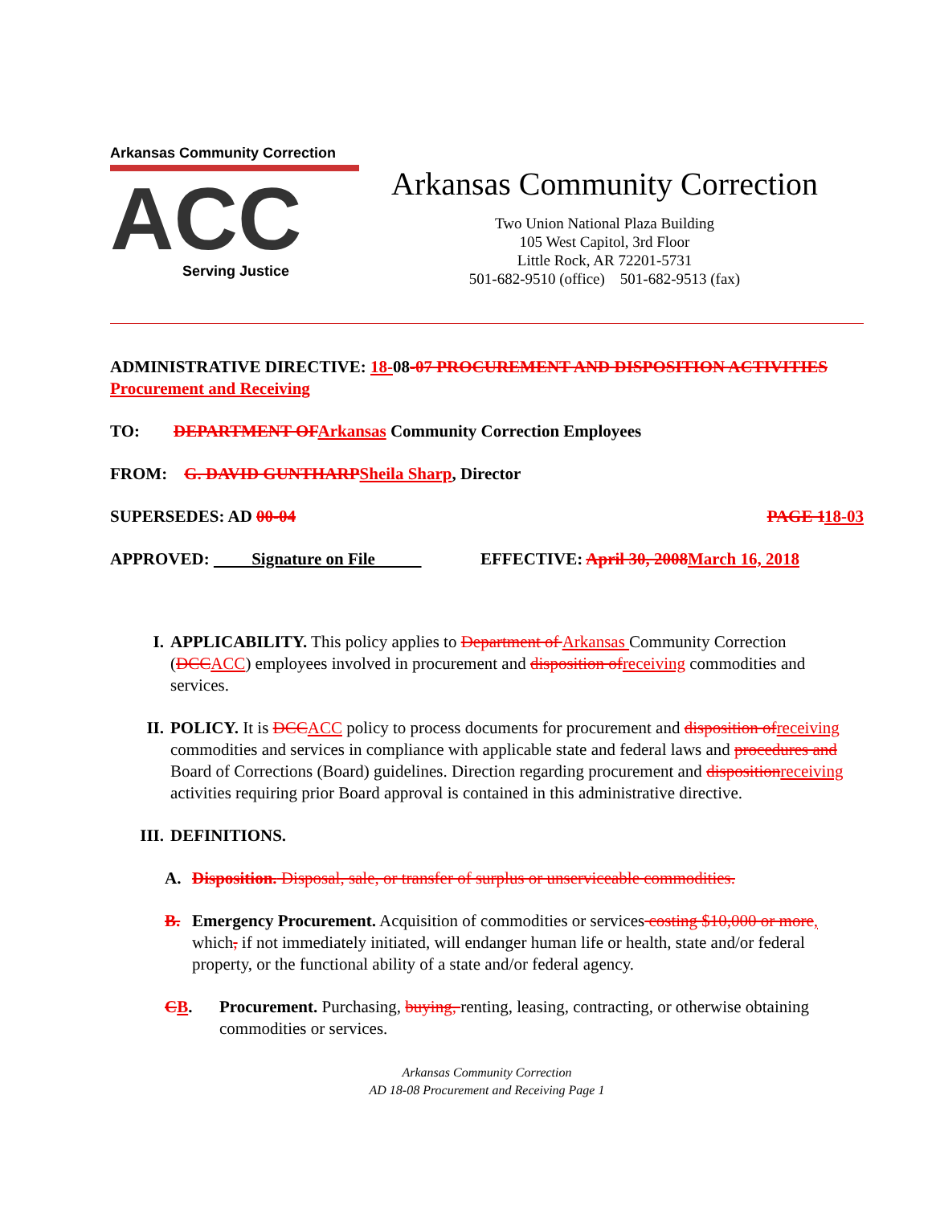Arkansas Community Correction
ACC
Serving Justice
Arkansas Community Correction
Two Union National Plaza Building
105 West Capitol, 3rd Floor
Little Rock, AR 72201-5731
501-682-9510 (office) 501-682-9513 (fax)
ADMINISTRATIVE DIRECTIVE: 18-08-07 PROCUREMENT AND DISPOSITION ACTIVITIES Procurement and Receiving
TO: DEPARTMENT OF Arkansas Community Correction Employees
FROM: G. DAVID GUNTHARP Sheila Sharp, Director
SUPERSEDES: AD 00-04 PAGE 118-03
APPROVED: Signature on File EFFECTIVE: April 30, 2008 March 16, 2018
I. APPLICABILITY. This policy applies to Department of Arkansas Community Correction (DCC ACC) employees involved in procurement and disposition of receiving commodities and services.
II. POLICY. It is DCC ACC policy to process documents for procurement and disposition of receiving commodities and services in compliance with applicable state and federal laws and procedures and Board of Corrections (Board) guidelines. Direction regarding procurement and disposition receiving activities requiring prior Board approval is contained in this administrative directive.
III.
DEFINITIONS.
A. Disposition. Disposal, sale, or transfer of surplus or unserviceable commodities.
B. Emergency Procurement. Acquisition of commodities or services costing $10,000 or more, which, if not immediately initiated, will endanger human life or health, state and/or federal property, or the functional ability of a state and/or federal agency.
CB. Procurement. Purchasing, buying, renting, leasing, contracting, or otherwise obtaining commodities or services.
Arkansas Community Correction
AD 18-08 Procurement and Receiving Page 1